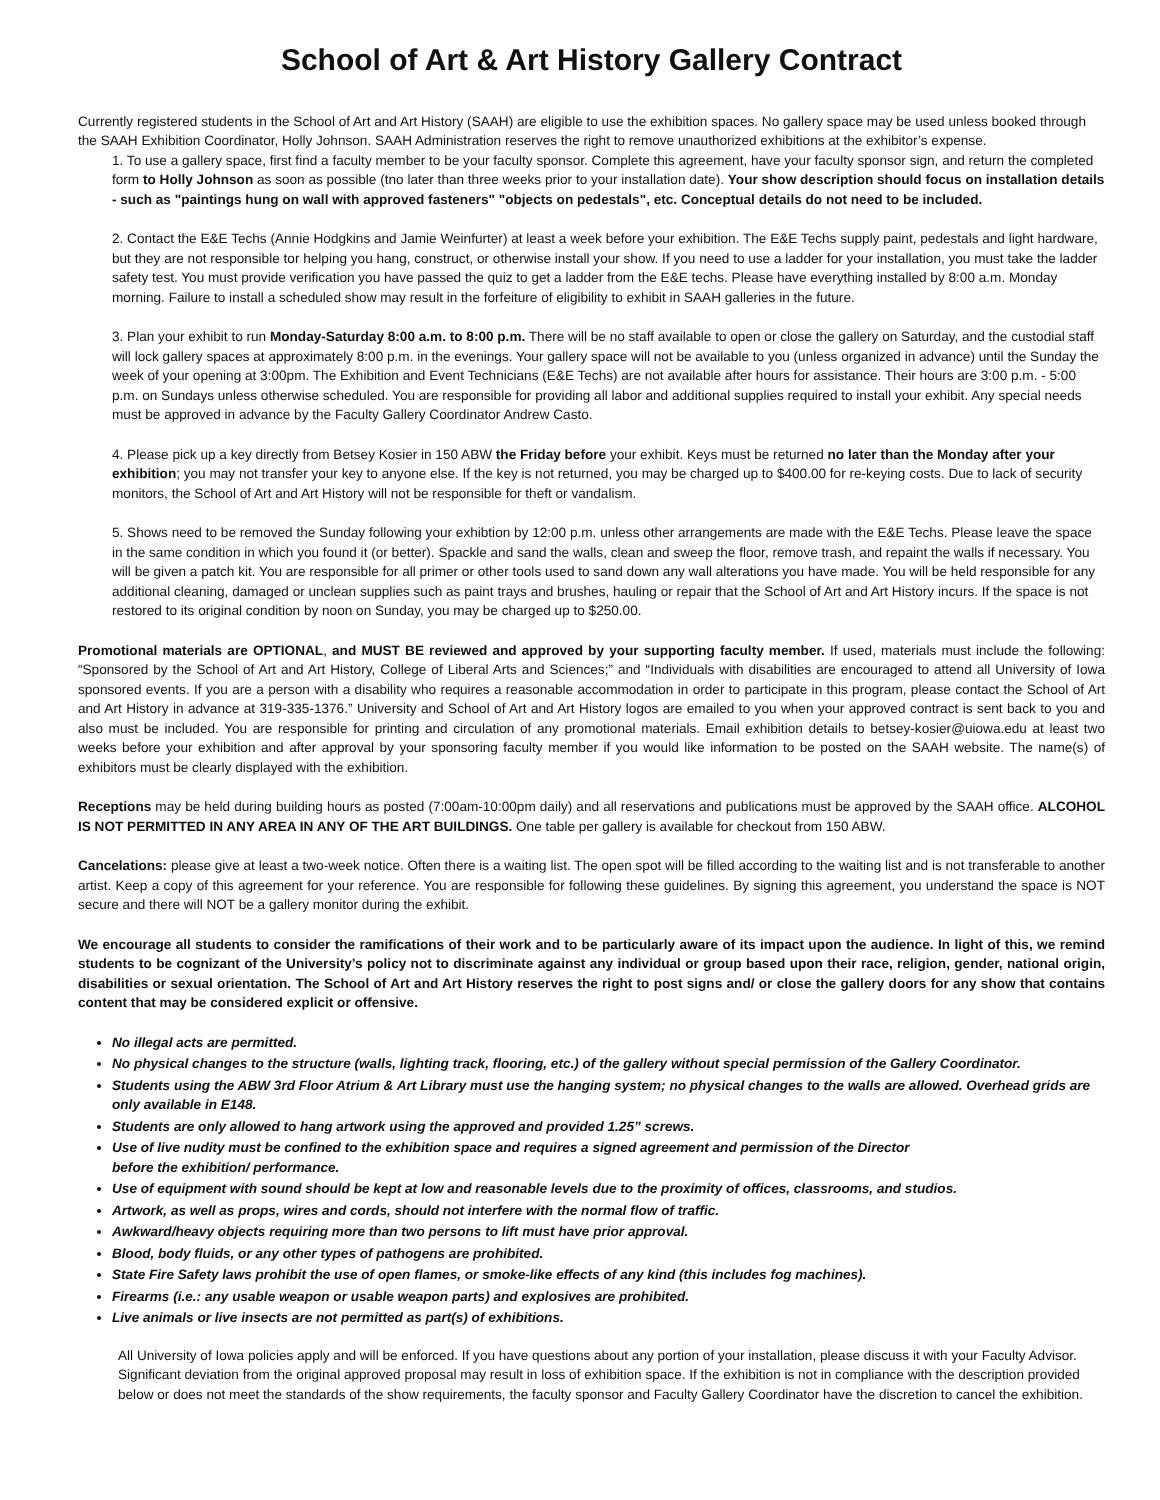School of Art & Art History Gallery Contract
Currently registered students in the School of Art and Art History (SAAH) are eligible to use the exhibition spaces. No gallery space may be used unless booked through the SAAH Exhibition Coordinator, Holly Johnson. SAAH Administration reserves the right to remove unauthorized exhibitions at the exhibitor’s expense.
1. To use a gallery space, first find a faculty member to be your faculty sponsor. Complete this agreement, have your faculty sponsor sign, and return the completed form to Holly Johnson as soon as possible (tno later than three weeks prior to your installation date). Your show description should focus on installation details - such as "paintings hung on wall with approved fasteners" "objects on pedestals", etc. Conceptual details do not need to be included.
2. Contact the E&E Techs (Annie Hodgkins and Jamie Weinfurter) at least a week before your exhibition. The E&E Techs supply paint, pedestals and light hardware, but they are not responsible tor helping you hang, construct, or otherwise install your show. If you need to use a ladder for your installation, you must take the ladder safety test. You must provide verification you have passed the quiz to get a ladder from the E&E techs. Please have everything installed by 8:00 a.m. Monday morning. Failure to install a scheduled show may result in the forfeiture of eligibility to exhibit in SAAH galleries in the future.
3. Plan your exhibit to run Monday-Saturday 8:00 a.m. to 8:00 p.m. There will be no staff available to open or close the gallery on Saturday, and the custodial staff will lock gallery spaces at approximately 8:00 p.m. in the evenings. Your gallery space will not be available to you (unless organized in advance) until the Sunday the week of your opening at 3:00pm. The Exhibition and Event Technicians (E&E Techs) are not available after hours for assistance. Their hours are 3:00 p.m. - 5:00 p.m. on Sundays unless otherwise scheduled. You are responsible for providing all labor and additional supplies required to install your exhibit. Any special needs must be approved in advance by the Faculty Gallery Coordinator Andrew Casto.
4. Please pick up a key directly from Betsey Kosier in 150 ABW the Friday before your exhibit. Keys must be returned no later than the Monday after your exhibition; you may not transfer your key to anyone else. If the key is not returned, you may be charged up to $400.00 for re-keying costs. Due to lack of security monitors, the School of Art and Art History will not be responsible for theft or vandalism.
5. Shows need to be removed the Sunday following your exhibtion by 12:00 p.m. unless other arrangements are made with the E&E Techs. Please leave the space in the same condition in which you found it (or better). Spackle and sand the walls, clean and sweep the floor, remove trash, and repaint the walls if necessary. You will be given a patch kit. You are responsible for all primer or other tools used to sand down any wall alterations you have made. You will be held responsible for any additional cleaning, damaged or unclean supplies such as paint trays and brushes, hauling or repair that the School of Art and Art History incurs. If the space is not restored to its original condition by noon on Sunday, you may be charged up to $250.00.
Promotional materials are OPTIONAL, and MUST BE reviewed and approved by your supporting faculty member. If used, materials must include the following: “Sponsored by the School of Art and Art History, College of Liberal Arts and Sciences;” and “Individuals with disabilities are encouraged to attend all University of Iowa sponsored events. If you are a person with a disability who requires a reasonable accommodation in order to participate in this program, please contact the School of Art and Art History in advance at 319-335-1376.” University and School of Art and Art History logos are emailed to you when your approved contract is sent back to you and also must be included. You are responsible for printing and circulation of any promotional materials. Email exhibition details to betsey-kosier@uiowa.edu at least two weeks before your exhibition and after approval by your sponsoring faculty member if you would like information to be posted on the SAAH website. The name(s) of exhibitors must be clearly displayed with the exhibition.
Receptions may be held during building hours as posted (7:00am-10:00pm daily) and all reservations and publications must be approved by the SAAH office. ALCOHOL IS NOT PERMITTED IN ANY AREA IN ANY OF THE ART BUILDINGS. One table per gallery is available for checkout from 150 ABW.
Cancelations: please give at least a two-week notice. Often there is a waiting list. The open spot will be filled according to the waiting list and is not transferable to another artist. Keep a copy of this agreement for your reference. You are responsible for following these guidelines. By signing this agreement, you understand the space is NOT secure and there will NOT be a gallery monitor during the exhibit.
We encourage all students to consider the ramifications of their work and to be particularly aware of its impact upon the audience. In light of this, we remind students to be cognizant of the University’s policy not to discriminate against any individual or group based upon their race, religion, gender, national origin, disabilities or sexual orientation. The School of Art and Art History reserves the right to post signs and/ or close the gallery doors for any show that contains content that may be considered explicit or offensive.
No illegal acts are permitted.
No physical changes to the structure (walls, lighting track, flooring, etc.) of the gallery without special permission of the Gallery Coordinator.
Students using the ABW 3rd Floor Atrium & Art Library must use the hanging system; no physical changes to the walls are allowed. Overhead grids are only available in E148.
Students are only allowed to hang artwork using the approved and provided 1.25” screws.
Use of live nudity must be confined to the exhibition space and requires a signed agreement and permission of the Director
before the exhibition/ performance.
Use of equipment with sound should be kept at low and reasonable levels due to the proximity of offices, classrooms, and studios.
Artwork, as well as props, wires and cords, should not interfere with the normal flow of traffic.
Awkward/heavy objects requiring more than two persons to lift must have prior approval.
Blood, body fluids, or any other types of pathogens are prohibited.
State Fire Safety laws prohibit the use of open flames, or smoke-like effects of any kind (this includes fog machines).
Firearms (i.e.: any usable weapon or usable weapon parts) and explosives are prohibited.
Live animals or live insects are not permitted as part(s) of exhibitions.
All University of Iowa policies apply and will be enforced. If you have questions about any portion of your installation, please discuss it with your Faculty Advisor. Significant deviation from the original approved proposal may result in loss of exhibition space. If the exhibition is not in compliance with the description provided below or does not meet the standards of the show requirements, the faculty sponsor and Faculty Gallery Coordinator have the discretion to cancel the exhibition.